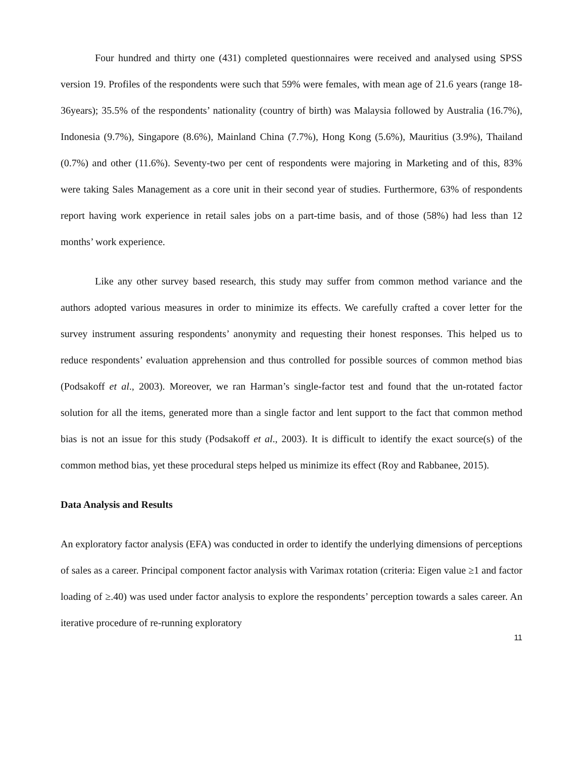Four hundred and thirty one (431) completed questionnaires were received and analysed using SPSS version 19. Profiles of the respondents were such that 59% were females, with mean age of 21.6 years (range 18-36years); 35.5% of the respondents’ nationality (country of birth) was Malaysia followed by Australia (16.7%), Indonesia (9.7%), Singapore (8.6%), Mainland China (7.7%), Hong Kong (5.6%), Mauritius (3.9%), Thailand (0.7%) and other (11.6%). Seventy-two per cent of respondents were majoring in Marketing and of this, 83% were taking Sales Management as a core unit in their second year of studies. Furthermore, 63% of respondents report having work experience in retail sales jobs on a part-time basis, and of those (58%) had less than 12 months’ work experience.
Like any other survey based research, this study may suffer from common method variance and the authors adopted various measures in order to minimize its effects. We carefully crafted a cover letter for the survey instrument assuring respondents’ anonymity and requesting their honest responses. This helped us to reduce respondents’ evaluation apprehension and thus controlled for possible sources of common method bias (Podsakoff et al., 2003). Moreover, we ran Harman’s single-factor test and found that the un-rotated factor solution for all the items, generated more than a single factor and lent support to the fact that common method bias is not an issue for this study (Podsakoff et al., 2003). It is difficult to identify the exact source(s) of the common method bias, yet these procedural steps helped us minimize its effect (Roy and Rabbanee, 2015).
Data Analysis and Results
An exploratory factor analysis (EFA) was conducted in order to identify the underlying dimensions of perceptions of sales as a career. Principal component factor analysis with Varimax rotation (criteria: Eigen value ≥1 and factor loading of ≥.40) was used under factor analysis to explore the respondents’ perception towards a sales career. An iterative procedure of re-running exploratory
11